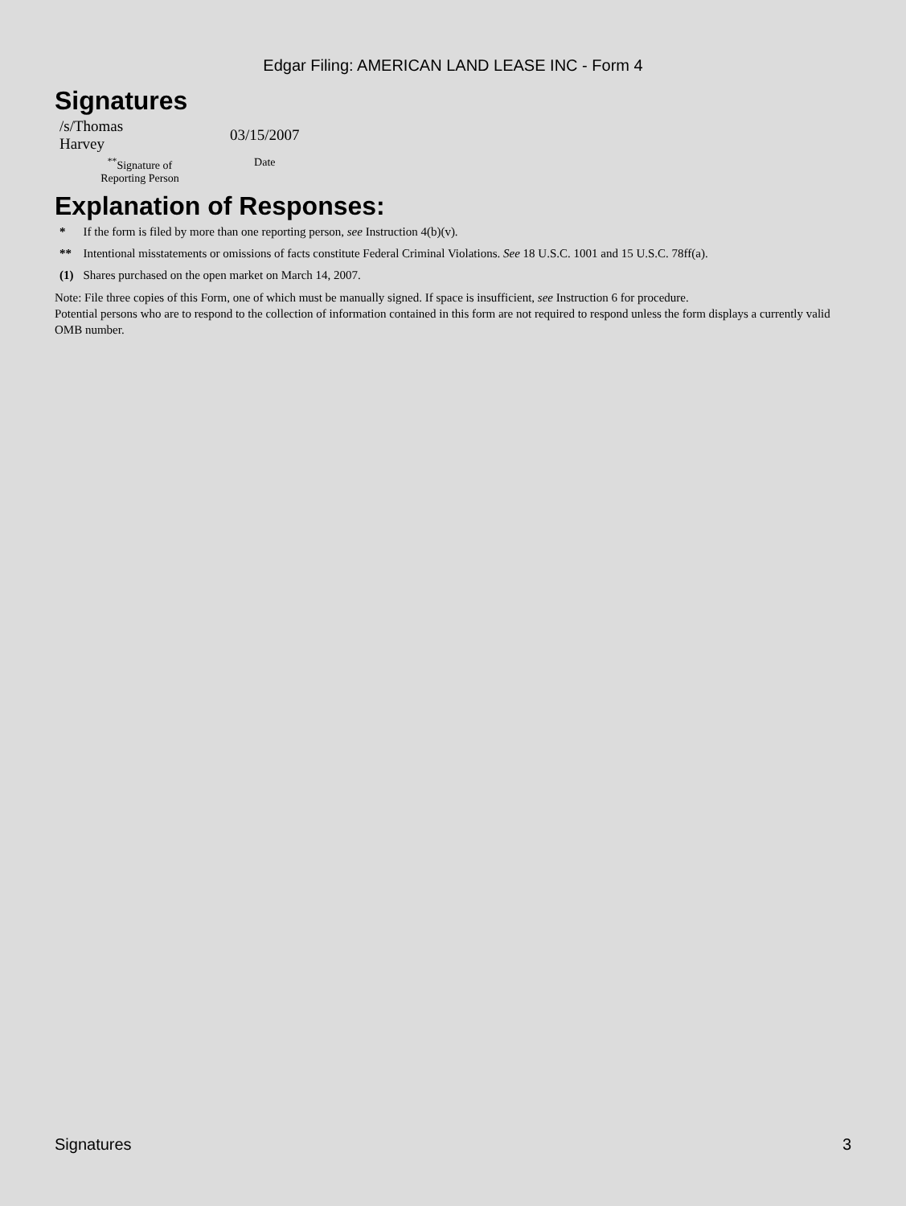Edgar Filing: AMERICAN LAND LEASE INC - Form 4
Signatures
| /s/Thomas Harvey | 03/15/2007 |
| <sup>**</sup> Signature of Reporting Person | Date |
Explanation of Responses:
| * | If the form is filed by more than one reporting person, see Instruction 4(b)(v). |
| ** | Intentional misstatements or omissions of facts constitute Federal Criminal Violations. See 18 U.S.C. 1001 and 15 U.S.C. 78ff(a). |
| (1) | Shares purchased on the open market on March 14, 2007. |
Note: File three copies of this Form, one of which must be manually signed. If space is insufficient, see Instruction 6 for procedure.
Potential persons who are to respond to the collection of information contained in this form are not required to respond unless the form displays a currently valid OMB number.
Signatures 3